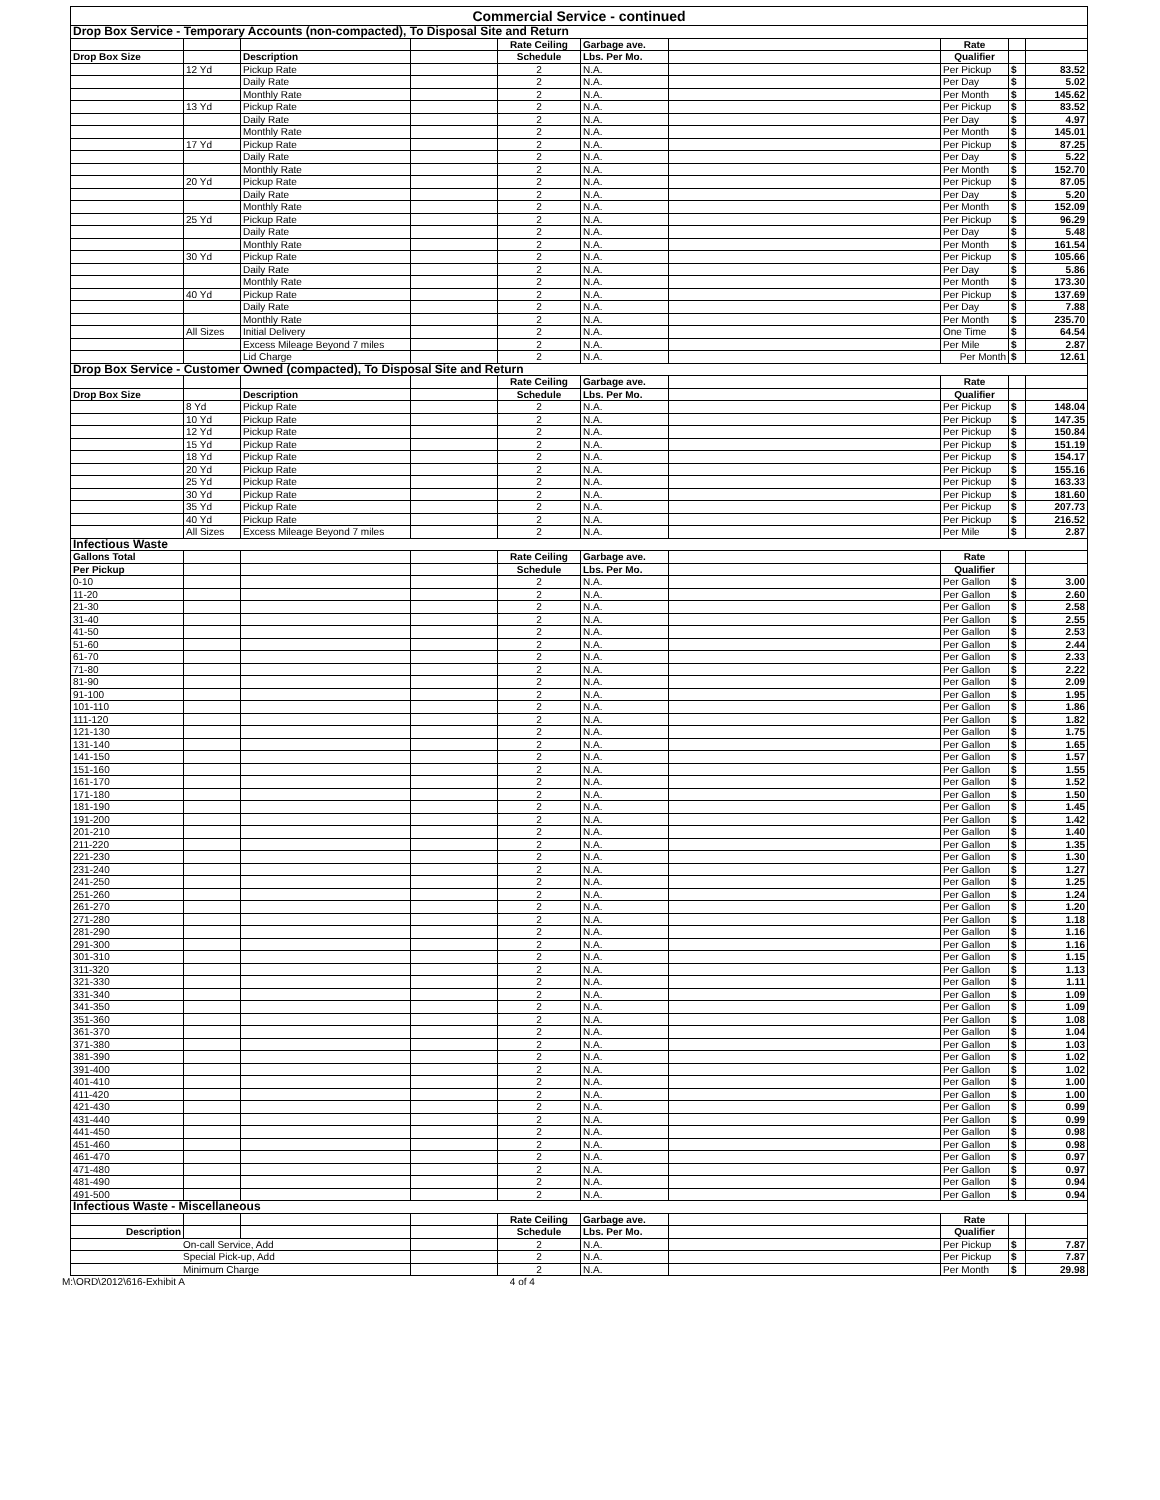| Commercial Service - continued | | | | | | | | | |
| Drop Box Service - Temporary Accounts (non-compacted), To Disposal Site and Return | | | | | | | | | |
| | | | | Rate Ceiling | Garbage ave. | | Rate | | |
| Drop Box Size | | Description | | Schedule | Lbs. Per Mo. | | Qualifier | | |
| | 12 Yd | Pickup Rate | | 2 | N.A. | | Per Pickup | $ | 83.52 |
| | | Daily Rate | | 2 | N.A. | | Per Day | $ | 5.02 |
| | | Monthly Rate | | 2 | N.A. | | Per Month | $ | 145.62 |
| | 13 Yd | Pickup Rate | | 2 | N.A. | | Per Pickup | $ | 83.52 |
| | | Daily Rate | | 2 | N.A. | | Per Day | $ | 4.97 |
| | | Monthly Rate | | 2 | N.A. | | Per Month | $ | 145.01 |
| | 17 Yd | Pickup Rate | | 2 | N.A. | | Per Pickup | $ | 87.25 |
| | | Daily Rate | | 2 | N.A. | | Per Day | $ | 5.22 |
| | | Monthly Rate | | 2 | N.A. | | Per Month | $ | 152.70 |
| | 20 Yd | Pickup Rate | | 2 | N.A. | | Per Pickup | $ | 87.05 |
| | | Daily Rate | | 2 | N.A. | | Per Day | $ | 5.20 |
| | | Monthly Rate | | 2 | N.A. | | Per Month | $ | 152.09 |
| | 25 Yd | Pickup Rate | | 2 | N.A. | | Per Pickup | $ | 96.29 |
| | | Daily Rate | | 2 | N.A. | | Per Day | $ | 5.48 |
| | | Monthly Rate | | 2 | N.A. | | Per Month | $ | 161.54 |
| | 30 Yd | Pickup Rate | | 2 | N.A. | | Per Pickup | $ | 105.66 |
| | | Daily Rate | | 2 | N.A. | | Per Day | $ | 5.86 |
| | | Monthly Rate | | 2 | N.A. | | Per Month | $ | 173.30 |
| | 40 Yd | Pickup Rate | | 2 | N.A. | | Per Pickup | $ | 137.69 |
| | | Daily Rate | | 2 | N.A. | | Per Day | $ | 7.88 |
| | | Monthly Rate | | 2 | N.A. | | Per Month | $ | 235.70 |
| | All Sizes | Initial Delivery | | 2 | N.A. | | One Time | $ | 64.54 |
| | | Excess Mileage Beyond 7 miles | | 2 | N.A. | | Per Mile | $ | 2.87 |
| | | Lid Charge | | 2 | N.A. | | Per Month | $ | 12.61 |
| Drop Box Service - Customer Owned (compacted), To Disposal Site and Return | | | | | | | | | |
| | | | | Rate Ceiling | Garbage ave. | | Rate | | |
| Drop Box Size | | Description | | Schedule | Lbs. Per Mo. | | Qualifier | | |
| | 8 Yd | Pickup Rate | | 2 | N.A. | | Per Pickup | $ | 148.04 |
| | 10 Yd | Pickup Rate | | 2 | N.A. | | Per Pickup | $ | 147.35 |
| | 12 Yd | Pickup Rate | | 2 | N.A. | | Per Pickup | $ | 150.84 |
| | 15 Yd | Pickup Rate | | 2 | N.A. | | Per Pickup | $ | 151.19 |
| | 18 Yd | Pickup Rate | | 2 | N.A. | | Per Pickup | $ | 154.17 |
| | 20 Yd | Pickup Rate | | 2 | N.A. | | Per Pickup | $ | 155.16 |
| | 25 Yd | Pickup Rate | | 2 | N.A. | | Per Pickup | $ | 163.33 |
| | 30 Yd | Pickup Rate | | 2 | N.A. | | Per Pickup | $ | 181.60 |
| | 35 Yd | Pickup Rate | | 2 | N.A. | | Per Pickup | $ | 207.73 |
| | 40 Yd | Pickup Rate | | 2 | N.A. | | Per Pickup | $ | 216.52 |
| | All Sizes | Excess Mileage Beyond 7 miles | | 2 | N.A. | | Per Mile | $ | 2.87 |
| Infectious Waste | | | | | | | | | |
| Gallons Total | | | | Rate Ceiling | Garbage ave. | | Rate | | |
| Per Pickup | | | | Schedule | Lbs. Per Mo. | | Qualifier | | |
| 0-10 | | | | 2 | N.A. | | Per Gallon | $ | 3.00 |
| 11-20 | | | | 2 | N.A. | | Per Gallon | $ | 2.60 |
| 21-30 | | | | 2 | N.A. | | Per Gallon | $ | 2.58 |
| 31-40 | | | | 2 | N.A. | | Per Gallon | $ | 2.55 |
| 41-50 | | | | 2 | N.A. | | Per Gallon | $ | 2.53 |
| 51-60 | | | | 2 | N.A. | | Per Gallon | $ | 2.44 |
| 61-70 | | | | 2 | N.A. | | Per Gallon | $ | 2.33 |
| 71-80 | | | | 2 | N.A. | | Per Gallon | $ | 2.22 |
| 81-90 | | | | 2 | N.A. | | Per Gallon | $ | 2.09 |
| 91-100 | | | | 2 | N.A. | | Per Gallon | $ | 1.95 |
| 101-110 | | | | 2 | N.A. | | Per Gallon | $ | 1.86 |
| 111-120 | | | | 2 | N.A. | | Per Gallon | $ | 1.82 |
| 121-130 | | | | 2 | N.A. | | Per Gallon | $ | 1.75 |
| 131-140 | | | | 2 | N.A. | | Per Gallon | $ | 1.65 |
| 141-150 | | | | 2 | N.A. | | Per Gallon | $ | 1.57 |
| 151-160 | | | | 2 | N.A. | | Per Gallon | $ | 1.55 |
| 161-170 | | | | 2 | N.A. | | Per Gallon | $ | 1.52 |
| 171-180 | | | | 2 | N.A. | | Per Gallon | $ | 1.50 |
| 181-190 | | | | 2 | N.A. | | Per Gallon | $ | 1.45 |
| 191-200 | | | | 2 | N.A. | | Per Gallon | $ | 1.42 |
| 201-210 | | | | 2 | N.A. | | Per Gallon | $ | 1.40 |
| 211-220 | | | | 2 | N.A. | | Per Gallon | $ | 1.35 |
| 221-230 | | | | 2 | N.A. | | Per Gallon | $ | 1.30 |
| 231-240 | | | | 2 | N.A. | | Per Gallon | $ | 1.27 |
| 241-250 | | | | 2 | N.A. | | Per Gallon | $ | 1.25 |
| 251-260 | | | | 2 | N.A. | | Per Gallon | $ | 1.24 |
| 261-270 | | | | 2 | N.A. | | Per Gallon | $ | 1.20 |
| 271-280 | | | | 2 | N.A. | | Per Gallon | $ | 1.18 |
| 281-290 | | | | 2 | N.A. | | Per Gallon | $ | 1.16 |
| 291-300 | | | | 2 | N.A. | | Per Gallon | $ | 1.16 |
| 301-310 | | | | 2 | N.A. | | Per Gallon | $ | 1.15 |
| 311-320 | | | | 2 | N.A. | | Per Gallon | $ | 1.13 |
| 321-330 | | | | 2 | N.A. | | Per Gallon | $ | 1.11 |
| 331-340 | | | | 2 | N.A. | | Per Gallon | $ | 1.09 |
| 341-350 | | | | 2 | N.A. | | Per Gallon | $ | 1.09 |
| 351-360 | | | | 2 | N.A. | | Per Gallon | $ | 1.08 |
| 361-370 | | | | 2 | N.A. | | Per Gallon | $ | 1.04 |
| 371-380 | | | | 2 | N.A. | | Per Gallon | $ | 1.03 |
| 381-390 | | | | 2 | N.A. | | Per Gallon | $ | 1.02 |
| 391-400 | | | | 2 | N.A. | | Per Gallon | $ | 1.02 |
| 401-410 | | | | 2 | N.A. | | Per Gallon | $ | 1.00 |
| 411-420 | | | | 2 | N.A. | | Per Gallon | $ | 1.00 |
| 421-430 | | | | 2 | N.A. | | Per Gallon | $ | 0.99 |
| 431-440 | | | | 2 | N.A. | | Per Gallon | $ | 0.99 |
| 441-450 | | | | 2 | N.A. | | Per Gallon | $ | 0.98 |
| 451-460 | | | | 2 | N.A. | | Per Gallon | $ | 0.98 |
| 461-470 | | | | 2 | N.A. | | Per Gallon | $ | 0.97 |
| 471-480 | | | | 2 | N.A. | | Per Gallon | $ | 0.97 |
| 481-490 | | | | 2 | N.A. | | Per Gallon | $ | 0.94 |
| 491-500 | | | | 2 | N.A. | | Per Gallon | $ | 0.94 |
| Infectious Waste - Miscellaneous | | | | | | | | | |
| | | | | Rate Ceiling | Garbage ave. | | Rate | | |
| Description | | | | Schedule | Lbs. Per Mo. | | Qualifier | | |
| On-call Service, Add | | | | 2 | N.A. | | Per Pickup | $ | 7.87 |
| Special Pick-up, Add | | | | 2 | N.A. | | Per Pickup | $ | 7.87 |
| Minimum Charge | | | | 2 | N.A. | | Per Month | $ | 29.98 |
M:\ORD\2012\616-Exhibit A 4 of 4